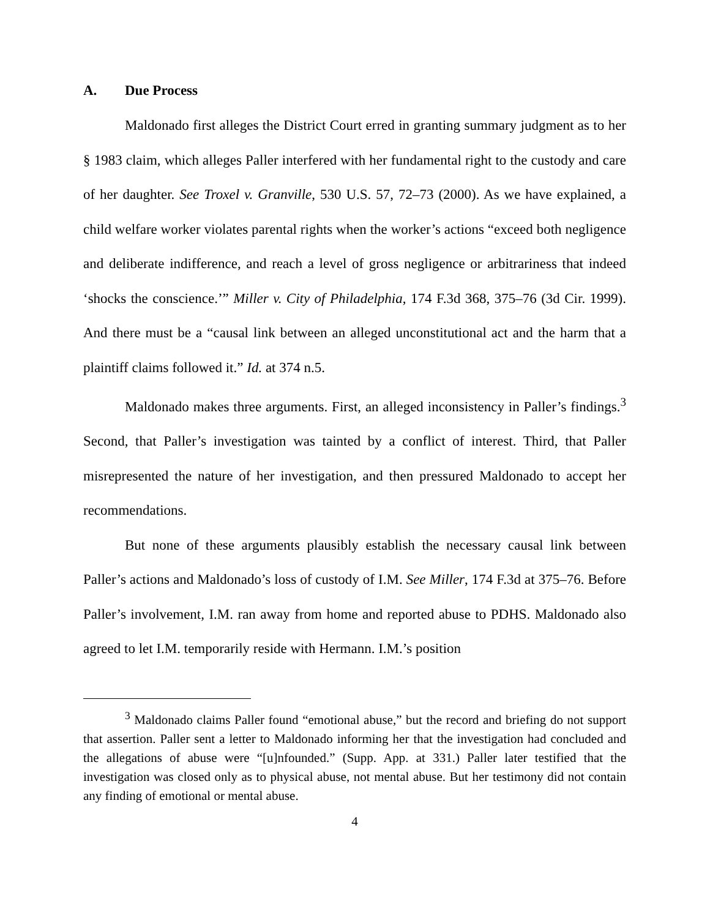A. Due Process
Maldonado first alleges the District Court erred in granting summary judgment as to her § 1983 claim, which alleges Paller interfered with her fundamental right to the custody and care of her daughter. See Troxel v. Granville, 530 U.S. 57, 72–73 (2000). As we have explained, a child welfare worker violates parental rights when the worker’s actions “exceed both negligence and deliberate indifference, and reach a level of gross negligence or arbitrariness that indeed ‘shocks the conscience.’” Miller v. City of Philadelphia, 174 F.3d 368, 375–76 (3d Cir. 1999). And there must be a “causal link between an alleged unconstitutional act and the harm that a plaintiff claims followed it.” Id. at 374 n.5.
Maldonado makes three arguments. First, an alleged inconsistency in Paller’s findings.<sup>3</sup> Second, that Paller’s investigation was tainted by a conflict of interest. Third, that Paller misrepresented the nature of her investigation, and then pressured Maldonado to accept her recommendations.
But none of these arguments plausibly establish the necessary causal link between Paller’s actions and Maldonado’s loss of custody of I.M. See Miller, 174 F.3d at 375–76. Before Paller’s involvement, I.M. ran away from home and reported abuse to PDHS. Maldonado also agreed to let I.M. temporarily reside with Hermann. I.M.’s position
<sup>3</sup> Maldonado claims Paller found “emotional abuse,” but the record and briefing do not support that assertion. Paller sent a letter to Maldonado informing her that the investigation had concluded and the allegations of abuse were “[u]nfounded.” (Supp. App. at 331.) Paller later testified that the investigation was closed only as to physical abuse, not mental abuse. But her testimony did not contain any finding of emotional or mental abuse.
4